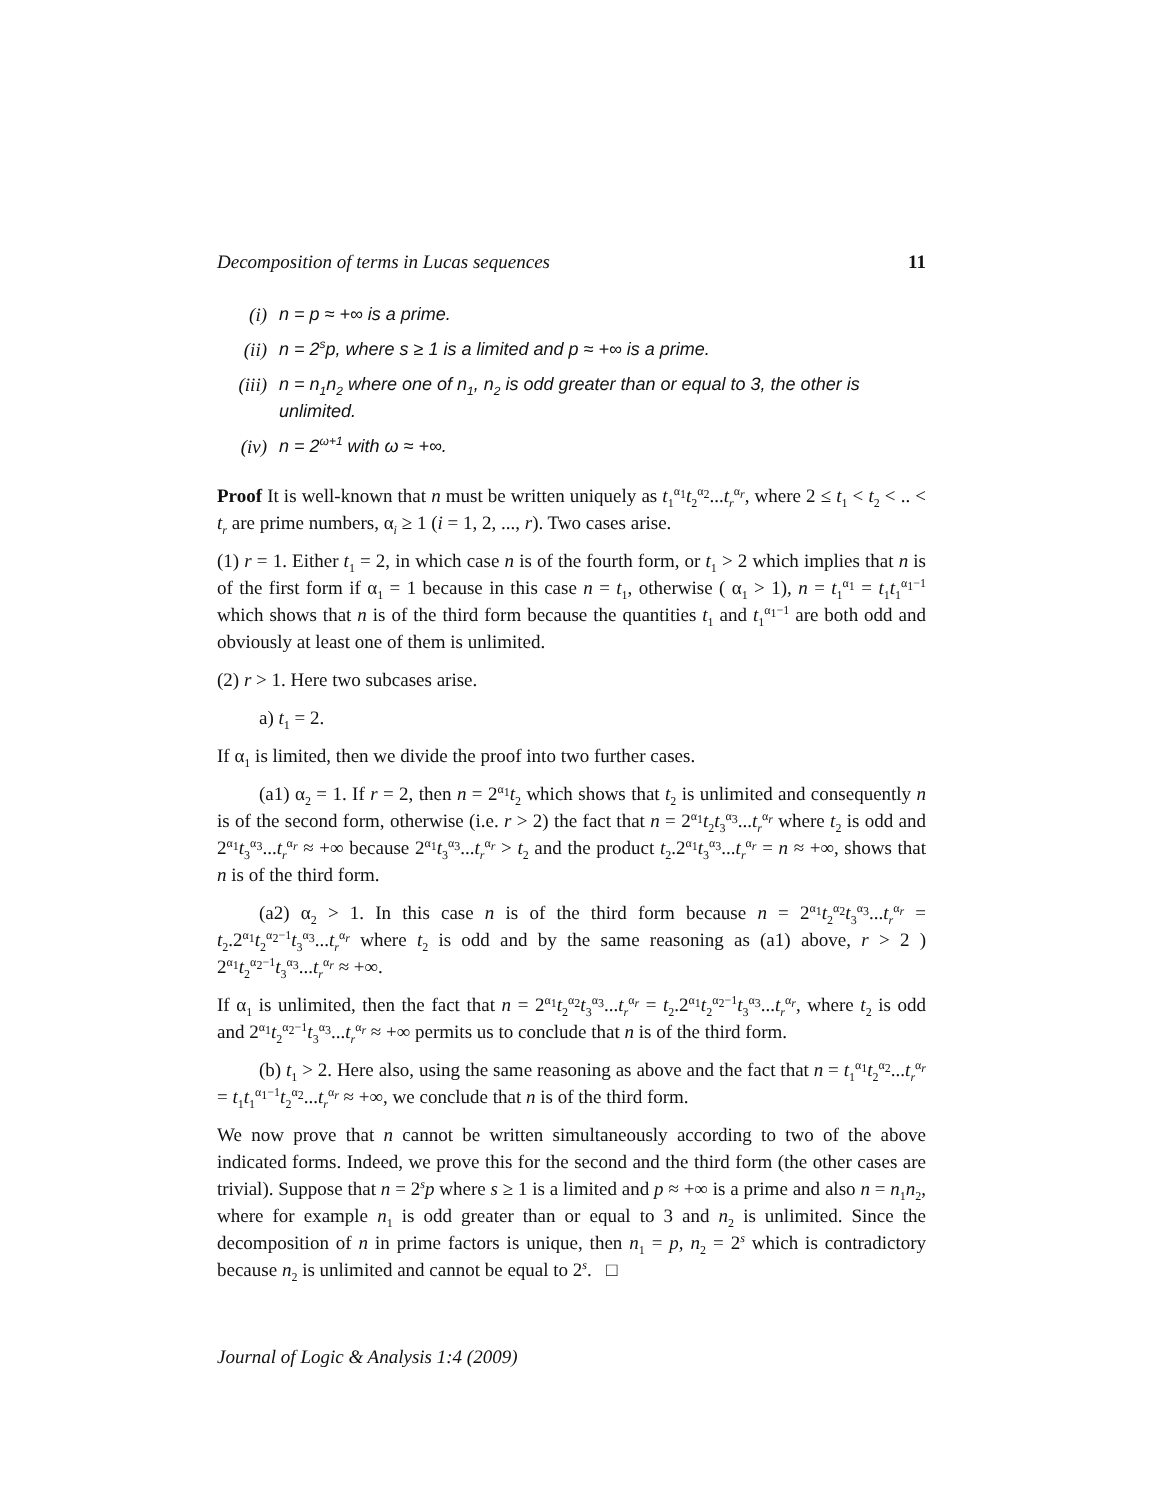Decomposition of terms in Lucas sequences 11
(i) n = p ≈ +∞ is a prime.
(ii) n = 2<sup>s</sup>p, where s ≥ 1 is a limited and p ≈ +∞ is a prime.
(iii) n = n<sub>1</sub>n<sub>2</sub> where one of n<sub>1</sub>, n<sub>2</sub> is odd greater than or equal to 3, the other is unlimited.
(iv) n = 2<sup>ω+1</sup> with ω ≈ +∞.
Proof It is well-known that n must be written uniquely as t<sub>1</sub><sup>α<sub>1</sub></sup>t<sub>2</sub><sup>α<sub>2</sub></sup>...t<sub>r</sub><sup>α<sub>r</sub></sup>, where 2 ≤ t<sub>1</sub> < t<sub>2</sub> < .. < t<sub>r</sub> are prime numbers, α<sub>i</sub> ≥ 1 (i = 1, 2, ..., r). Two cases arise.
(1) r = 1. Either t<sub>1</sub> = 2, in which case n is of the fourth form, or t<sub>1</sub> > 2 which implies that n is of the first form if α<sub>1</sub> = 1 because in this case n = t<sub>1</sub>, otherwise ( α<sub>1</sub> > 1), n = t<sub>1</sub><sup>α<sub>1</sub></sup> = t<sub>1</sub>t<sub>1</sub><sup>α<sub>1</sub>−1</sup> which shows that n is of the third form because the quantities t<sub>1</sub> and t<sub>1</sub><sup>α<sub>1</sub>−1</sup> are both odd and obviously at least one of them is unlimited.
(2) r > 1. Here two subcases arise.
a) t<sub>1</sub> = 2.
If α<sub>1</sub> is limited, then we divide the proof into two further cases.
(a1) α<sub>2</sub> = 1. If r = 2, then n = 2<sup>α<sub>1</sub></sup>t<sub>2</sub> which shows that t<sub>2</sub> is unlimited and consequently n is of the second form, otherwise (i.e. r > 2) the fact that n = 2<sup>α<sub>1</sub></sup>t<sub>2</sub>t<sub>3</sub><sup>α<sub>3</sub></sup>...t<sub>r</sub><sup>α<sub>r</sub></sup> where t<sub>2</sub> is odd and 2<sup>α<sub>1</sub></sup>t<sub>3</sub><sup>α<sub>3</sub></sup>...t<sub>r</sub><sup>α<sub>r</sub></sup> ≈ +∞ because 2<sup>α<sub>1</sub></sup>t<sub>3</sub><sup>α<sub>3</sub></sup>...t<sub>r</sub><sup>α<sub>r</sub></sup> > t<sub>2</sub> and the product t<sub>2</sub>.2<sup>α<sub>1</sub></sup>t<sub>3</sub><sup>α<sub>3</sub></sup>...t<sub>r</sub><sup>α<sub>r</sub></sup> = n ≈ +∞, shows that n is of the third form.
(a2) α<sub>2</sub> > 1. In this case n is of the third form because n = 2<sup>α<sub>1</sub></sup>t<sub>2</sub><sup>α<sub>2</sub></sup>t<sub>3</sub><sup>α<sub>3</sub></sup>...t<sub>r</sub><sup>α<sub>r</sub></sup> = t<sub>2</sub>.2<sup>α<sub>1</sub></sup>t<sub>2</sub><sup>α<sub>2</sub>−1</sup>t<sub>3</sub><sup>α<sub>3</sub></sup>...t<sub>r</sub><sup>α<sub>r</sub></sup> where t<sub>2</sub> is odd and by the same reasoning as (a1) above, r > 2 ) 2<sup>α<sub>1</sub></sup>t<sub>2</sub><sup>α<sub>2</sub>−1</sup>t<sub>3</sub><sup>α<sub>3</sub></sup>...t<sub>r</sub><sup>α<sub>r</sub></sup> ≈ +∞.
If α<sub>1</sub> is unlimited, then the fact that n = 2<sup>α<sub>1</sub></sup>t<sub>2</sub><sup>α<sub>2</sub></sup>t<sub>3</sub><sup>α<sub>3</sub></sup>...t<sub>r</sub><sup>α<sub>r</sub></sup> = t<sub>2</sub>.2<sup>α<sub>1</sub></sup>t<sub>2</sub><sup>α<sub>2</sub>−1</sup>t<sub>3</sub><sup>α<sub>3</sub></sup>...t<sub>r</sub><sup>α<sub>r</sub></sup>, where t<sub>2</sub> is odd and 2<sup>α<sub>1</sub></sup>t<sub>2</sub><sup>α<sub>2</sub>−1</sup>t<sub>3</sub><sup>α<sub>3</sub></sup>...t<sub>r</sub><sup>α<sub>r</sub></sup> ≈ +∞ permits us to conclude that n is of the third form.
(b) t<sub>1</sub> > 2. Here also, using the same reasoning as above and the fact that n = t<sub>1</sub><sup>α<sub>1</sub></sup>t<sub>2</sub><sup>α<sub>2</sub></sup>...t<sub>r</sub><sup>α<sub>r</sub></sup> = t<sub>1</sub>t<sub>1</sub><sup>α<sub>1</sub>−1</sup>t<sub>2</sub><sup>α<sub>2</sub></sup>...t<sub>r</sub><sup>α<sub>r</sub></sup> ≈ +∞, we conclude that n is of the third form.
We now prove that n cannot be written simultaneously according to two of the above indicated forms. Indeed, we prove this for the second and the third form (the other cases are trivial). Suppose that n = 2<sup>s</sup>p where s ≥ 1 is a limited and p ≈ +∞ is a prime and also n = n<sub>1</sub>n<sub>2</sub>, where for example n<sub>1</sub> is odd greater than or equal to 3 and n<sub>2</sub> is unlimited. Since the decomposition of n in prime factors is unique, then n<sub>1</sub> = p, n<sub>2</sub> = 2<sup>s</sup> which is contradictory because n<sub>2</sub> is unlimited and cannot be equal to 2<sup>s</sup>. □
Journal of Logic & Analysis 1:4 (2009)